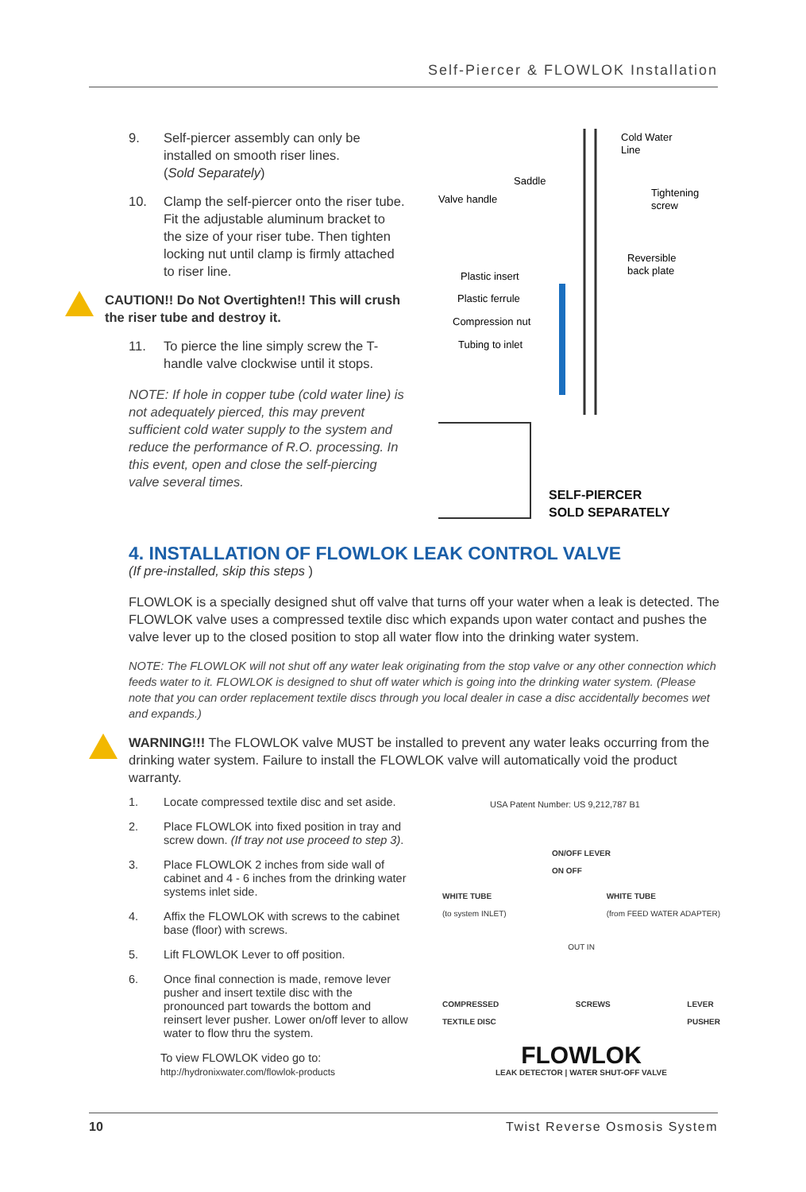Self-Piercer & FLOWLOK Installation
9. Self-piercer assembly can only be installed on smooth riser lines.
(Sold Separately)
10. Clamp the self-piercer onto the riser tube. Fit the adjustable aluminum bracket to the size of your riser tube. Then tighten locking nut until clamp is firmly attached to riser line.
CAUTION!! Do Not Overtighten!! This will crush the riser tube and destroy it.
11. To pierce the line simply screw the T-handle valve clockwise until it stops.
NOTE: If hole in copper tube (cold water line) is not adequately pierced, this may prevent sufficient cold water supply to the system and reduce the performance of R.O. processing. In this event, open and close the self-piercing valve several times.
Cold Water
Line
Saddle
Valve handle
Tightening
screw
Reversible
back plate
Plastic insert
Plastic ferrule
Compression nut
Tubing to inlet
SELF-PIERCER
SOLD SEPARATELY
4. INSTALLATION OF FLOWLOK LEAK CONTROL VALVE
(If pre-installed, skip this steps )
FLOWLOK is a specially designed shut off valve that turns off your water when a leak is detected. The FLOWLOK valve uses a compressed textile disc which expands upon water contact and pushes the valve lever up to the closed position to stop all water flow into the drinking water system.
NOTE: The FLOWLOK will not shut off any water leak originating from the stop valve or any other connection which feeds water to it. FLOWLOK is designed to shut off water which is going into the drinking water system. (Please note that you can order replacement textile discs through you local dealer in case a disc accidentally becomes wet and expands.)
WARNING!!! The FLOWLOK valve MUST be installed to prevent any water leaks occurring from the drinking water system. Failure to install the FLOWLOK valve will automatically void the product warranty.
1. Locate compressed textile disc and set aside.
2. Place FLOWLOK into fixed position in tray and screw down. (If tray not use proceed to step 3).
3. Place FLOWLOK 2 inches from side wall of cabinet and 4 - 6 inches from the drinking water systems inlet side.
4. Affix the FLOWLOK with screws to the cabinet base (floor) with screws.
5. Lift FLOWLOK Lever to off position.
6. Once final connection is made, remove lever pusher and insert textile disc with the pronounced part towards the bottom and reinsert lever pusher. Lower on/off lever to allow water to flow thru the system.
To view FLOWLOK video go to:
http://hydronixwater.com/flowlok-products
USA Patent Number: US 9,212,787 B1
ON/OFF LEVER
ON OFF
WHITE TUBE
(to system INLET) WHITE TUBE
(from FEED WATER ADAPTER)
OUT IN
COMPRESSED
TEXTILE DISC SCREWS LEVER
PUSHER
FLOWLOK
LEAK DETECTOR | WATER SHUT-OFF VALVE
10 Twist Reverse Osmosis System